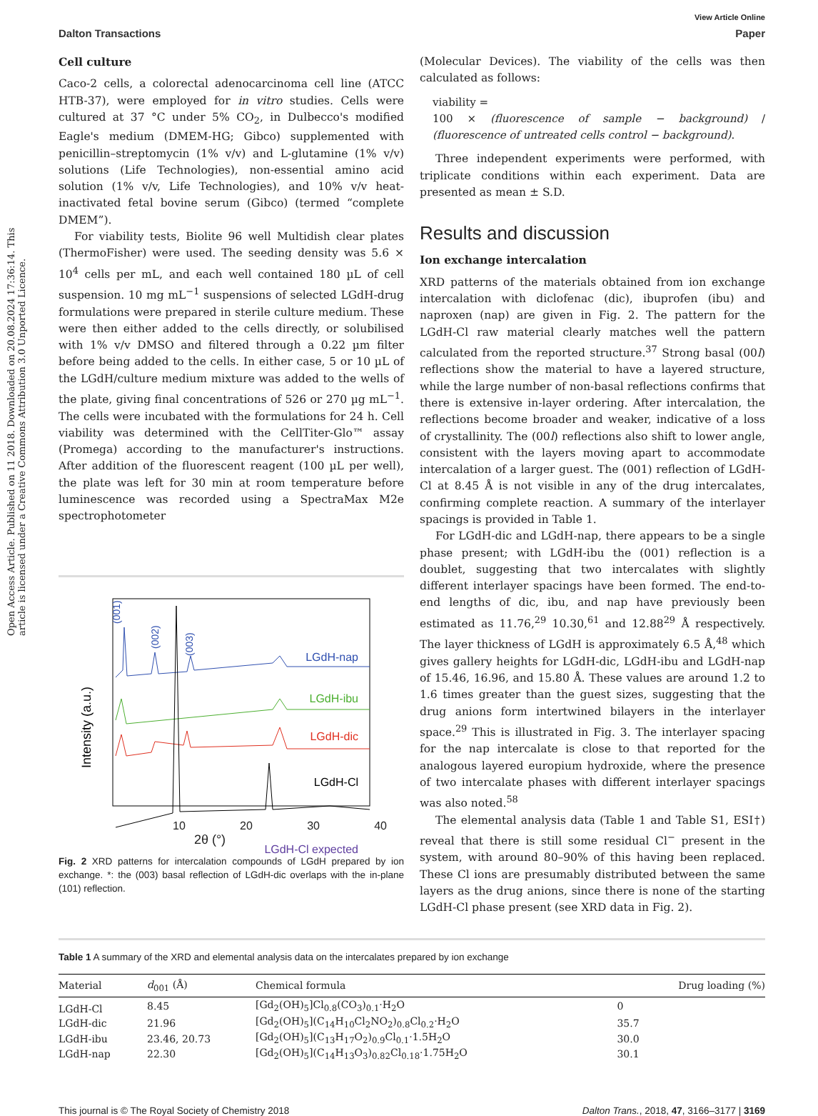Open Access Article. Published on 11 2018. Downloaded on 20.08.2024 17:36:14. This article is licensed under a Creative Commons Attribution 3.0 Unported Licence.
View Article Online
Dalton Transactions Paper
Cell culture
Caco-2 cells, a colorectal adenocarcinoma cell line (ATCC HTB-37), were employed for in vitro studies. Cells were cultured at 37 °C under 5% CO<sub>2</sub>, in Dulbecco's modified Eagle's medium (DMEM-HG; Gibco) supplemented with penicillin–streptomycin (1% v/v) and L-glutamine (1% v/v) solutions (Life Technologies), non-essential amino acid solution (1% v/v, Life Technologies), and 10% v/v heat-inactivated fetal bovine serum (Gibco) (termed “complete DMEM”).
For viability tests, Biolite 96 well Multidish clear plates (ThermoFisher) were used. The seeding density was 5.6 × 10<sup>4</sup> cells per mL, and each well contained 180 µL of cell suspension. 10 mg mL<sup>−1</sup> suspensions of selected LGdH-drug formulations were prepared in sterile culture medium. These were then either added to the cells directly, or solubilised with 1% v/v DMSO and filtered through a 0.22 µm filter before being added to the cells. In either case, 5 or 10 µL of the LGdH/culture medium mixture was added to the wells of the plate, giving final concentrations of 526 or 270 µg mL<sup>−1</sup>. The cells were incubated with the formulations for 24 h. Cell viability was determined with the CellTiter-Glo™ assay (Promega) according to the manufacturer's instructions. After addition of the fluorescent reagent (100 µL per well), the plate was left for 30 min at room temperature before luminescence was recorded using a SpectraMax M2e spectrophotometer
Intensity (a.u.)
LGdH-nap
LGdH-ibu
LGdH-dic
LGdH-Cl
LGdH-Cl expected
(001)
(002)
(003)
10 20 30 40
2θ (°)
Fig. 2 XRD patterns for intercalation compounds of LGdH prepared by ion exchange. *: the (003) basal reflection of LGdH-dic overlaps with the in-plane (101) reflection.
(Molecular Devices). The viability of the cells was then calculated as follows:
viability =
100 × (fluorescence of sample − background) / (fluorescence of untreated cells control − background).
Three independent experiments were performed, with triplicate conditions within each experiment. Data are presented as mean ± S.D.
Results and discussion
Ion exchange intercalation
XRD patterns of the materials obtained from ion exchange intercalation with diclofenac (dic), ibuprofen (ibu) and naproxen (nap) are given in Fig. 2. The pattern for the LGdH-Cl raw material clearly matches well the pattern calculated from the reported structure.<sup>37</sup> Strong basal (00l) reflections show the material to have a layered structure, while the large number of non-basal reflections confirms that there is extensive in-layer ordering. After intercalation, the reflections become broader and weaker, indicative of a loss of crystallinity. The (00l) reflections also shift to lower angle, consistent with the layers moving apart to accommodate intercalation of a larger guest. The (001) reflection of LGdH-Cl at 8.45 Å is not visible in any of the drug intercalates, confirming complete reaction. A summary of the interlayer spacings is provided in Table 1.
For LGdH-dic and LGdH-nap, there appears to be a single phase present; with LGdH-ibu the (001) reflection is a doublet, suggesting that two intercalates with slightly different interlayer spacings have been formed. The end-to-end lengths of dic, ibu, and nap have previously been estimated as 11.76,<sup>29</sup> 10.30,<sup>61</sup> and 12.88<sup>29</sup> Å respectively. The layer thickness of LGdH is approximately 6.5 Å,<sup>48</sup> which gives gallery heights for LGdH-dic, LGdH-ibu and LGdH-nap of 15.46, 16.96, and 15.80 Å. These values are around 1.2 to 1.6 times greater than the guest sizes, suggesting that the drug anions form intertwined bilayers in the interlayer space.<sup>29</sup> This is illustrated in Fig. 3. The interlayer spacing for the nap intercalate is close to that reported for the analogous layered europium hydroxide, where the presence of two intercalate phases with different interlayer spacings was also noted.<sup>58</sup>
The elemental analysis data (Table 1 and Table S1, ESI†) reveal that there is still some residual Cl<sup>−</sup> present in the system, with around 80–90% of this having been replaced. These Cl ions are presumably distributed between the same layers as the drug anions, since there is none of the starting LGdH-Cl phase present (see XRD data in Fig. 2).
Table 1 A summary of the XRD and elemental analysis data on the intercalates prepared by ion exchange
| Material | d<sub>001</sub> (Å) | Chemical formula | Drug loading (%) |
| --- | --- | --- | --- |
| LGdH-Cl | 8.45 | [Gd<sub>2</sub>(OH)<sub>5</sub>]Cl<sub>0.8</sub>(CO<sub>3</sub>)<sub>0.1</sub>·H<sub>2</sub>O | 0 |
| LGdH-dic | 21.96 | [Gd<sub>2</sub>(OH)<sub>5</sub>](C<sub>14</sub>H<sub>10</sub>Cl<sub>2</sub>NO<sub>2</sub>)<sub>0.8</sub>Cl<sub>0.2</sub>·H<sub>2</sub>O | 35.7 |
| LGdH-ibu | 23.46, 20.73 | [Gd<sub>2</sub>(OH)<sub>5</sub>](C<sub>13</sub>H<sub>17</sub>O<sub>2</sub>)<sub>0.9</sub>Cl<sub>0.1</sub>·1.5H<sub>2</sub>O | 30.0 |
| LGdH-nap | 22.30 | [Gd<sub>2</sub>(OH)<sub>5</sub>](C<sub>14</sub>H<sub>13</sub>O<sub>3</sub>)<sub>0.82</sub>Cl<sub>0.18</sub>·1.75H<sub>2</sub>O | 30.1 |
This journal is © The Royal Society of Chemistry 2018 Dalton Trans., 2018, 47, 3166–3177 | 3169